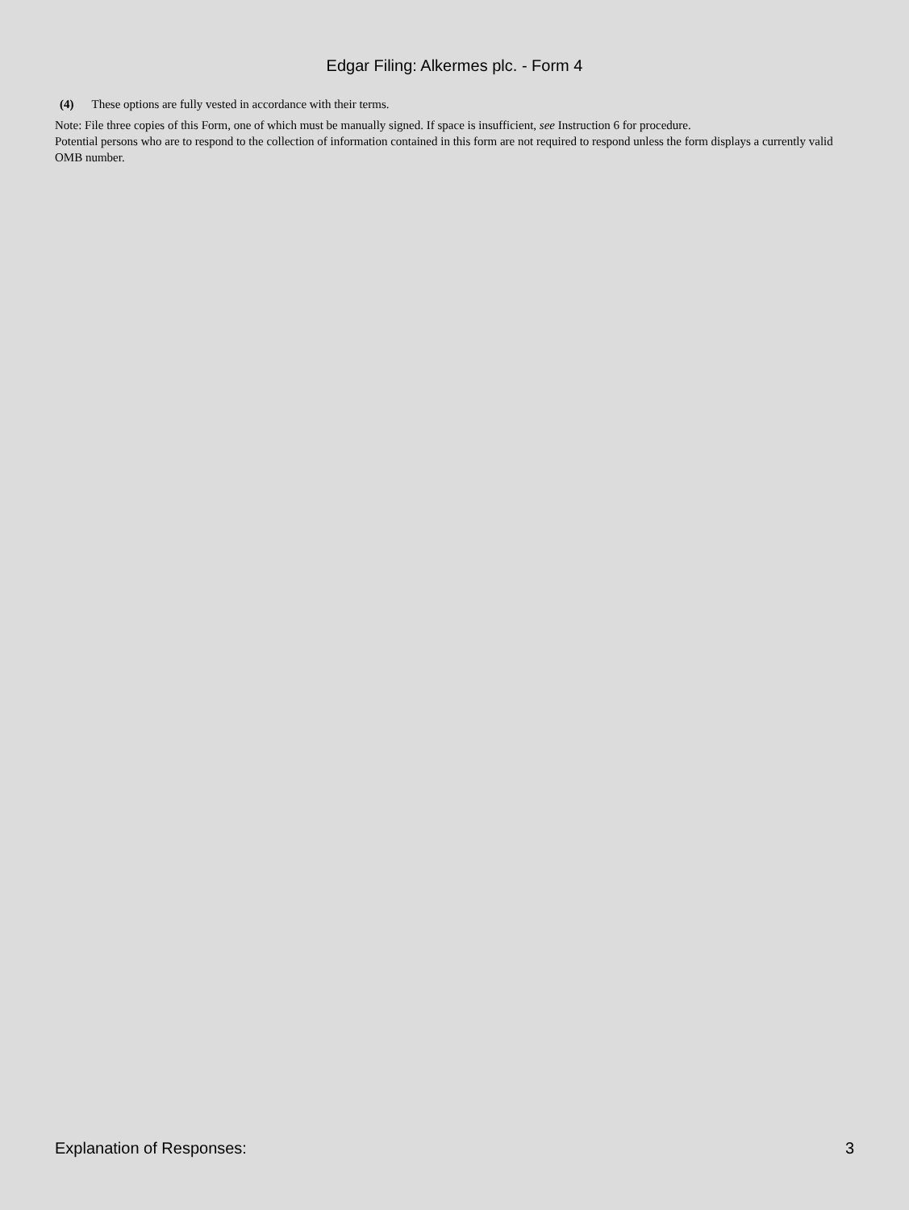Edgar Filing: Alkermes plc. - Form 4
(4) These options are fully vested in accordance with their terms.
Note: File three copies of this Form, one of which must be manually signed. If space is insufficient, see Instruction 6 for procedure.
Potential persons who are to respond to the collection of information contained in this form are not required to respond unless the form displays a currently valid OMB number.
Explanation of Responses: 3